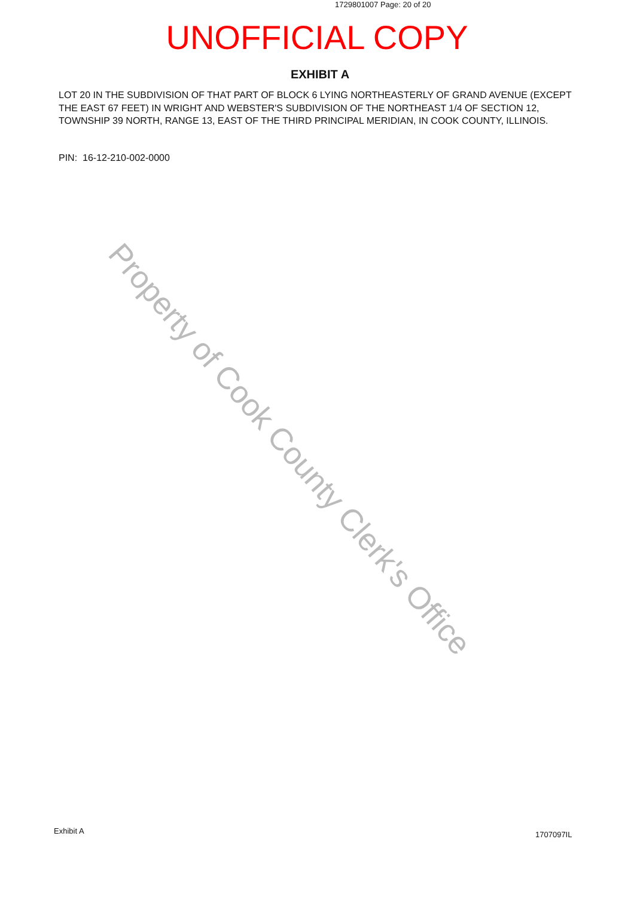1729801007 Page: 20 of 20
UNOFFICIAL COPY
EXHIBIT A
LOT 20 IN THE SUBDIVISION OF THAT PART OF BLOCK 6 LYING NORTHEASTERLY OF GRAND AVENUE (EXCEPT THE EAST 67 FEET) IN WRIGHT AND WEBSTER'S SUBDIVISION OF THE NORTHEAST 1/4 OF SECTION 12, TOWNSHIP 39 NORTH, RANGE 13, EAST OF THE THIRD PRINCIPAL MERIDIAN, IN COOK COUNTY, ILLINOIS.
PIN: 16-12-210-002-0000
Property of Cook County Clerk's Office
Exhibit A 1707097IL